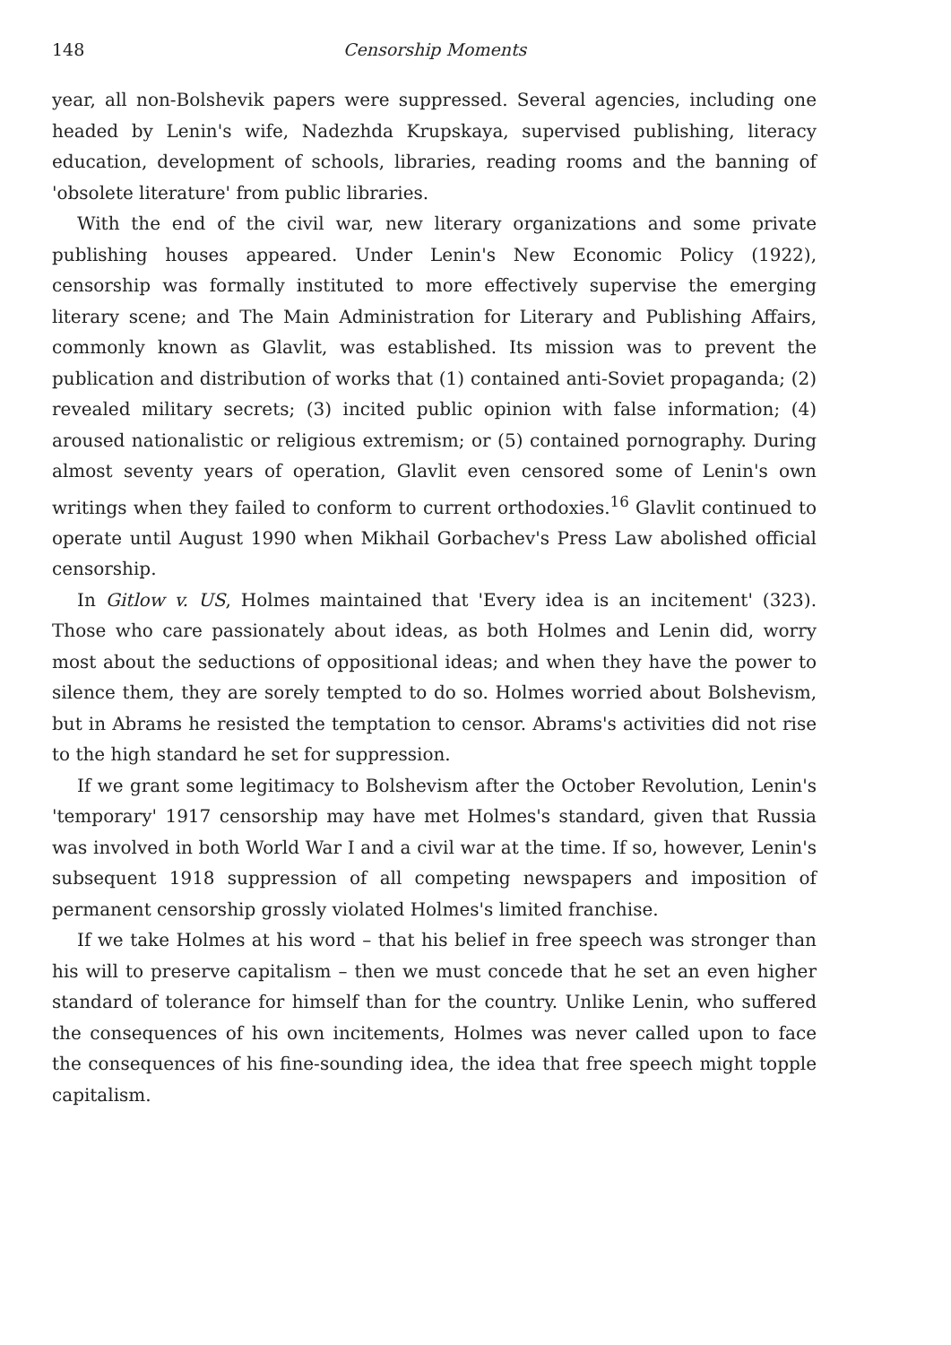148 Censorship Moments
year, all non-Bolshevik papers were suppressed. Several agencies, including one headed by Lenin's wife, Nadezhda Krupskaya, supervised publishing, literacy education, development of schools, libraries, reading rooms and the banning of 'obsolete literature' from public libraries.
With the end of the civil war, new literary organizations and some private publishing houses appeared. Under Lenin's New Economic Policy (1922), censorship was formally instituted to more effectively supervise the emerging literary scene; and The Main Administration for Literary and Publishing Affairs, commonly known as Glavlit, was established. Its mission was to prevent the publication and distribution of works that (1) contained anti-Soviet propaganda; (2) revealed military secrets; (3) incited public opinion with false information; (4) aroused nationalistic or religious extremism; or (5) contained pornography. During almost seventy years of operation, Glavlit even censored some of Lenin's own writings when they failed to conform to current orthodoxies.<sup>16</sup> Glavlit continued to operate until August 1990 when Mikhail Gorbachev's Press Law abolished official censorship.
In Gitlow v. US, Holmes maintained that 'Every idea is an incitement' (323). Those who care passionately about ideas, as both Holmes and Lenin did, worry most about the seductions of oppositional ideas; and when they have the power to silence them, they are sorely tempted to do so. Holmes worried about Bolshevism, but in Abrams he resisted the temptation to censor. Abrams's activities did not rise to the high standard he set for suppression.
If we grant some legitimacy to Bolshevism after the October Revolution, Lenin's 'temporary' 1917 censorship may have met Holmes's standard, given that Russia was involved in both World War I and a civil war at the time. If so, however, Lenin's subsequent 1918 suppression of all competing newspapers and imposition of permanent censorship grossly violated Holmes's limited franchise.
If we take Holmes at his word – that his belief in free speech was stronger than his will to preserve capitalism – then we must concede that he set an even higher standard of tolerance for himself than for the country. Unlike Lenin, who suffered the consequences of his own incitements, Holmes was never called upon to face the consequences of his fine-sounding idea, the idea that free speech might topple capitalism.